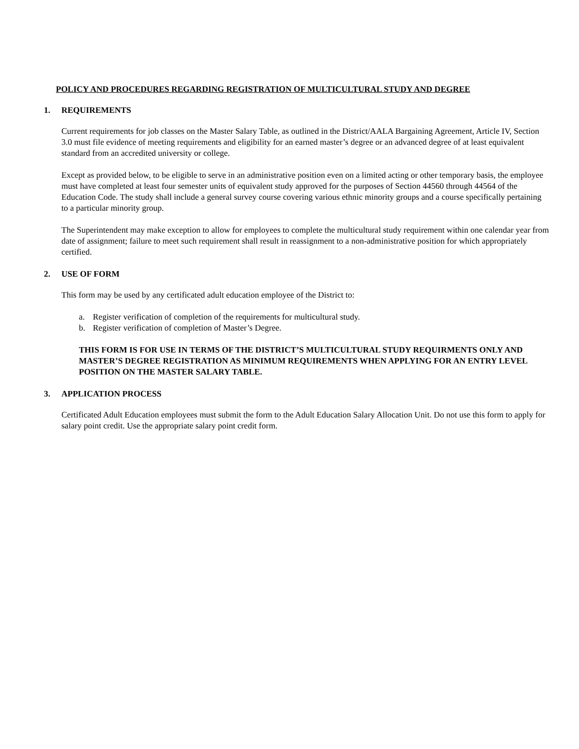POLICY AND PROCEDURES REGARDING REGISTRATION OF MULTICULTURAL STUDY AND DEGREE
1. REQUIREMENTS
Current requirements for job classes on the Master Salary Table, as outlined in the District/AALA Bargaining Agreement, Article IV, Section 3.0 must file evidence of meeting requirements and eligibility for an earned master’s degree or an advanced degree of at least equivalent standard from an accredited university or college.
Except as provided below, to be eligible to serve in an administrative position even on a limited acting or other temporary basis, the employee must have completed at least four semester units of equivalent study approved for the purposes of Section 44560 through 44564 of the Education Code. The study shall include a general survey course covering various ethnic minority groups and a course specifically pertaining to a particular minority group.
The Superintendent may make exception to allow for employees to complete the multicultural study requirement within one calendar year from date of assignment; failure to meet such requirement shall result in reassignment to a non-administrative position for which appropriately certified.
2. USE OF FORM
This form may be used by any certificated adult education employee of the District to:
a. Register verification of completion of the requirements for multicultural study.
b. Register verification of completion of Master’s Degree.
THIS FORM IS FOR USE IN TERMS OF THE DISTRICT’S MULTICULTURAL STUDY REQUIRMENTS ONLY AND MASTER’S DEGREE REGISTRATION AS MINIMUM REQUIREMENTS WHEN APPLYING FOR AN ENTRY LEVEL POSITION ON THE MASTER SALARY TABLE.
3. APPLICATION PROCESS
Certificated Adult Education employees must submit the form to the Adult Education Salary Allocation Unit. Do not use this form to apply for salary point credit. Use the appropriate salary point credit form.